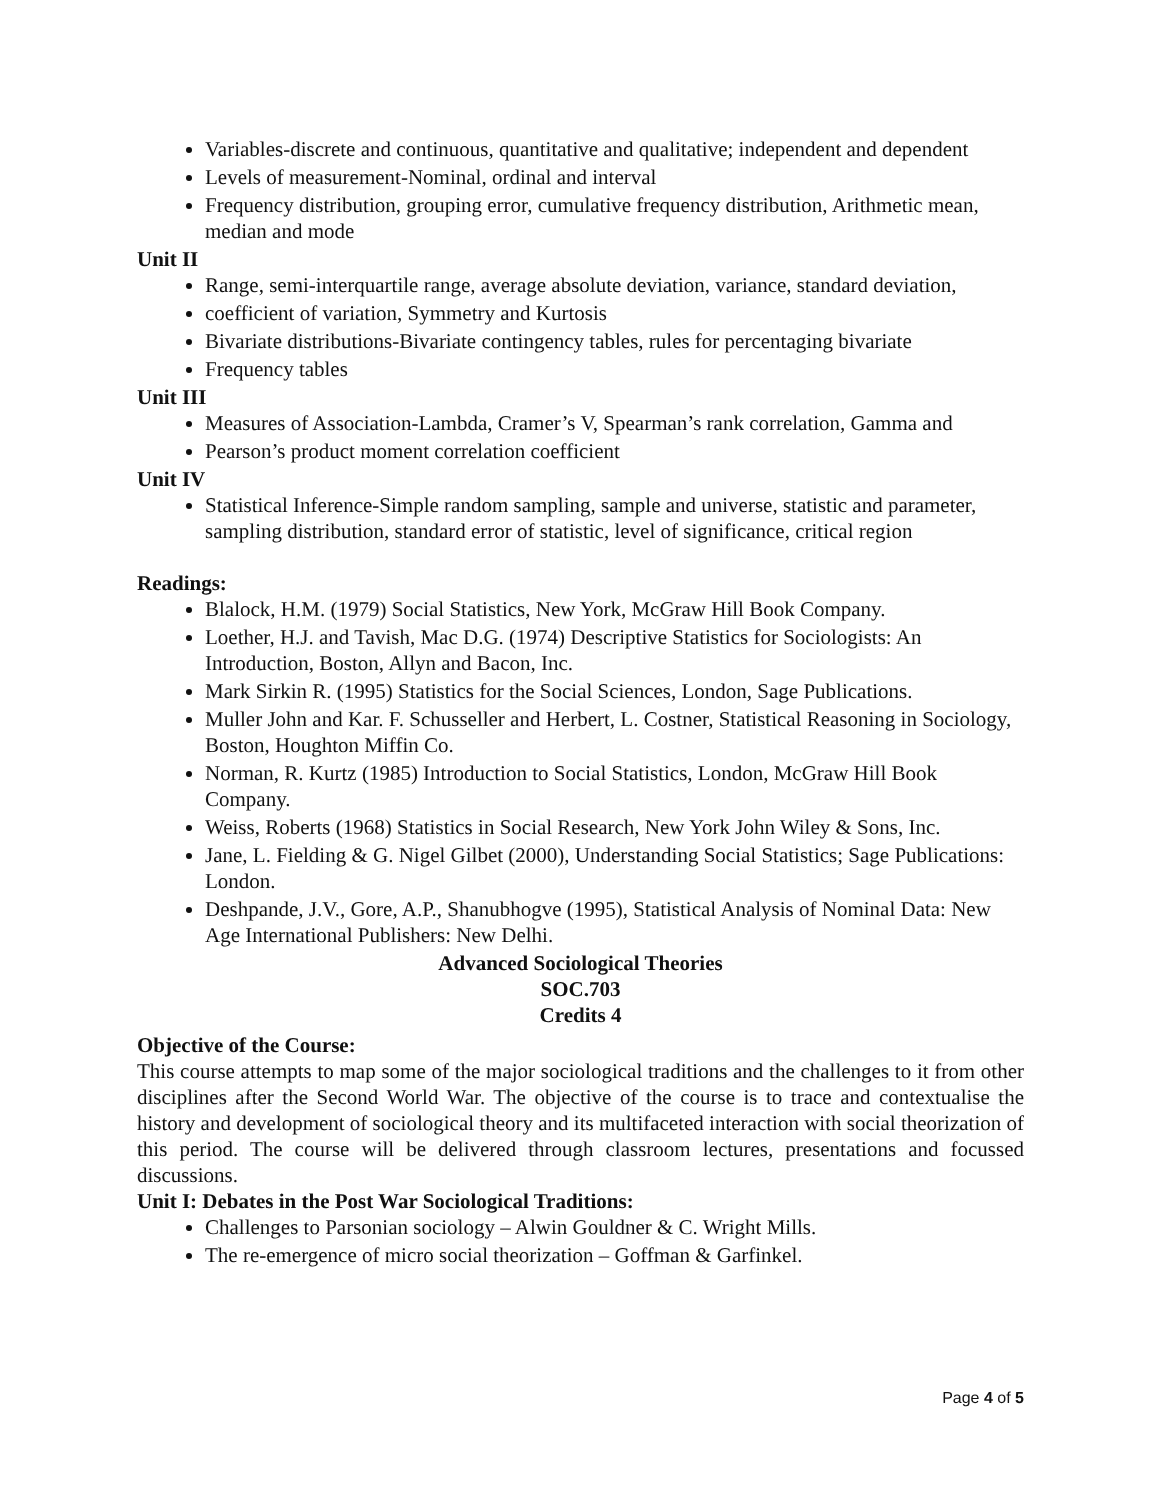Variables-discrete and continuous, quantitative and qualitative; independent and dependent
Levels of measurement-Nominal, ordinal and interval
Frequency distribution, grouping error, cumulative frequency distribution, Arithmetic mean, median and mode
Unit II
Range, semi-interquartile range, average absolute deviation, variance, standard deviation,
coefficient of variation, Symmetry and Kurtosis
Bivariate distributions-Bivariate contingency tables, rules for percentaging bivariate
Frequency tables
Unit III
Measures of Association-Lambda, Cramer’s V, Spearman’s rank correlation, Gamma and
Pearson’s product moment correlation coefficient
Unit IV
Statistical Inference-Simple random sampling, sample and universe, statistic and parameter, sampling distribution, standard error of statistic, level of significance, critical region
Readings:
Blalock, H.M. (1979) Social Statistics, New York, McGraw Hill Book Company.
Loether, H.J. and Tavish, Mac D.G. (1974) Descriptive Statistics for Sociologists: An Introduction, Boston, Allyn and Bacon, Inc.
Mark Sirkin R. (1995) Statistics for the Social Sciences, London, Sage Publications.
Muller John and Kar. F. Schusseller and Herbert, L. Costner, Statistical Reasoning in Sociology, Boston, Houghton Miffin Co.
Norman, R. Kurtz (1985) Introduction to Social Statistics, London, McGraw Hill Book Company.
Weiss, Roberts (1968) Statistics in Social Research, New York John Wiley & Sons, Inc.
Jane, L. Fielding & G. Nigel Gilbet (2000), Understanding Social Statistics; Sage Publications: London.
Deshpande, J.V., Gore, A.P., Shanubhogve (1995), Statistical Analysis of Nominal Data: New Age International Publishers: New Delhi.
Advanced Sociological Theories
SOC.703
Credits 4
Objective of the Course:
This course attempts to map some of the major sociological traditions and the challenges to it from other disciplines after the Second World War. The objective of the course is to trace and contextualise the history and development of sociological theory and its multifaceted interaction with social theorization of this period. The course will be delivered through classroom lectures, presentations and focussed discussions.
Unit I: Debates in the Post War Sociological Traditions:
Challenges to Parsonian sociology – Alwin Gouldner & C. Wright Mills.
The re-emergence of micro social theorization – Goffman & Garfinkel.
Page 4 of 5